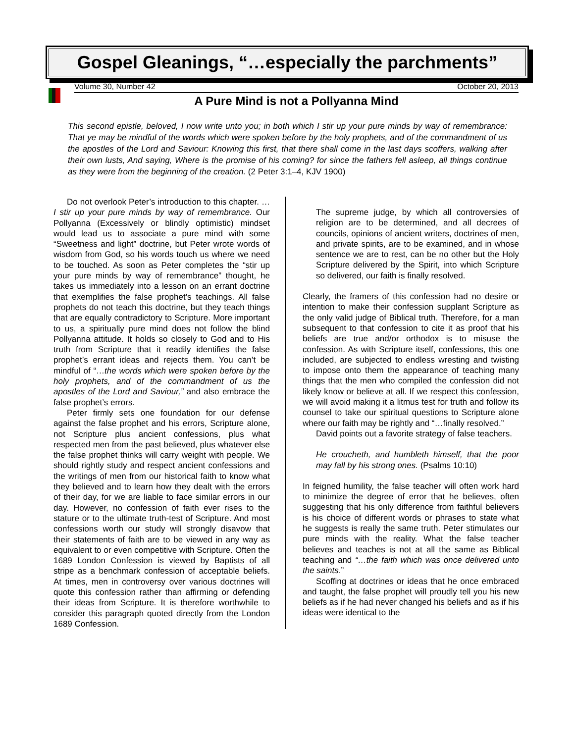Gospel Gleanings, “…especially the parchments”
Volume 30, Number 42 October 20, 2013
A Pure Mind is not a Pollyanna Mind
This second epistle, beloved, I now write unto you; in both which I stir up your pure minds by way of remembrance: That ye may be mindful of the words which were spoken before by the holy prophets, and of the commandment of us the apostles of the Lord and Saviour: Knowing this first, that there shall come in the last days scoffers, walking after their own lusts, And saying, Where is the promise of his coming? for since the fathers fell asleep, all things continue as they were from the beginning of the creation. (2 Peter 3:1–4, KJV 1900)
Do not overlook Peter’s introduction to this chapter. … I stir up your pure minds by way of remembrance. Our Pollyanna (Excessively or blindly optimistic) mindset would lead us to associate a pure mind with some “Sweetness and light” doctrine, but Peter wrote words of wisdom from God, so his words touch us where we need to be touched. As soon as Peter completes the “stir up your pure minds by way of remembrance” thought, he takes us immediately into a lesson on an errant doctrine that exemplifies the false prophet’s teachings. All false prophets do not teach this doctrine, but they teach things that are equally contradictory to Scripture. More important to us, a spiritually pure mind does not follow the blind Pollyanna attitude. It holds so closely to God and to His truth from Scripture that it readily identifies the false prophet’s errant ideas and rejects them. You can’t be mindful of “…the words which were spoken before by the holy prophets, and of the commandment of us the apostles of the Lord and Saviour,” and also embrace the false prophet’s errors.
Peter firmly sets one foundation for our defense against the false prophet and his errors, Scripture alone, not Scripture plus ancient confessions, plus what respected men from the past believed, plus whatever else the false prophet thinks will carry weight with people. We should rightly study and respect ancient confessions and the writings of men from our historical faith to know what they believed and to learn how they dealt with the errors of their day, for we are liable to face similar errors in our day. However, no confession of faith ever rises to the stature or to the ultimate truth-test of Scripture. And most confessions worth our study will strongly disavow that their statements of faith are to be viewed in any way as equivalent to or even competitive with Scripture. Often the 1689 London Confession is viewed by Baptists of all stripe as a benchmark confession of acceptable beliefs. At times, men in controversy over various doctrines will quote this confession rather than affirming or defending their ideas from Scripture. It is therefore worthwhile to consider this paragraph quoted directly from the London 1689 Confession.
The supreme judge, by which all controversies of religion are to be determined, and all decrees of councils, opinions of ancient writers, doctrines of men, and private spirits, are to be examined, and in whose sentence we are to rest, can be no other but the Holy Scripture delivered by the Spirit, into which Scripture so delivered, our faith is finally resolved.
Clearly, the framers of this confession had no desire or intention to make their confession supplant Scripture as the only valid judge of Biblical truth. Therefore, for a man subsequent to that confession to cite it as proof that his beliefs are true and/or orthodox is to misuse the confession. As with Scripture itself, confessions, this one included, are subjected to endless wresting and twisting to impose onto them the appearance of teaching many things that the men who compiled the confession did not likely know or believe at all. If we respect this confession, we will avoid making it a litmus test for truth and follow its counsel to take our spiritual questions to Scripture alone where our faith may be rightly and “…finally resolved.”
David points out a favorite strategy of false teachers.
He croucheth, and humbleth himself, that the poor may fall by his strong ones. (Psalms 10:10)
In feigned humility, the false teacher will often work hard to minimize the degree of error that he believes, often suggesting that his only difference from faithful believers is his choice of different words or phrases to state what he suggests is really the same truth. Peter stimulates our pure minds with the reality. What the false teacher believes and teaches is not at all the same as Biblical teaching and “…the faith which was once delivered unto the saints.”
Scoffing at doctrines or ideas that he once embraced and taught, the false prophet will proudly tell you his new beliefs as if he had never changed his beliefs and as if his ideas were identical to the